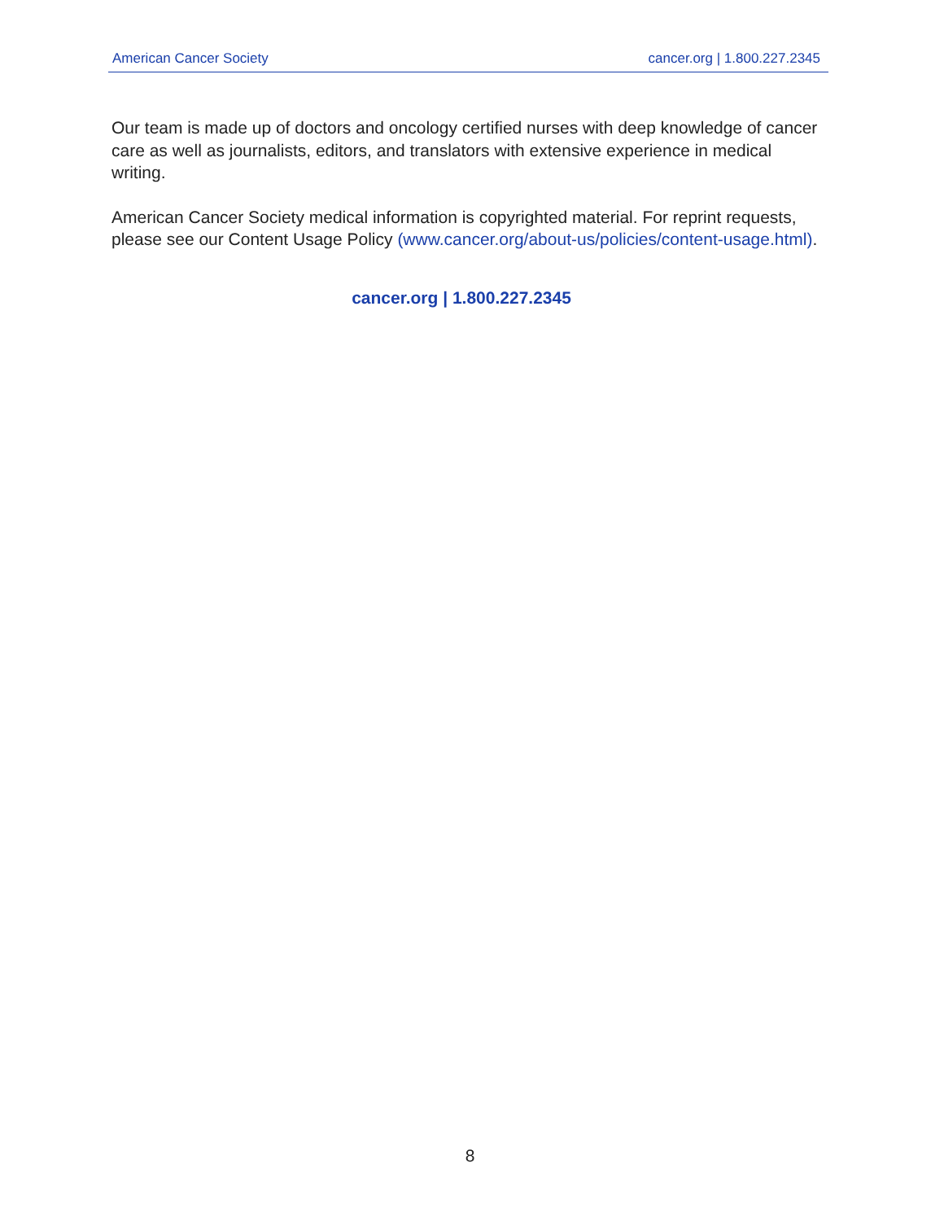American Cancer Society cancer.org | 1.800.227.2345
Our team is made up of doctors and oncology certified nurses with deep knowledge of cancer care as well as journalists, editors, and translators with extensive experience in medical writing.
American Cancer Society medical information is copyrighted material. For reprint requests, please see our Content Usage Policy (www.cancer.org/about-us/policies/content-usage.html).
cancer.org | 1.800.227.2345
8